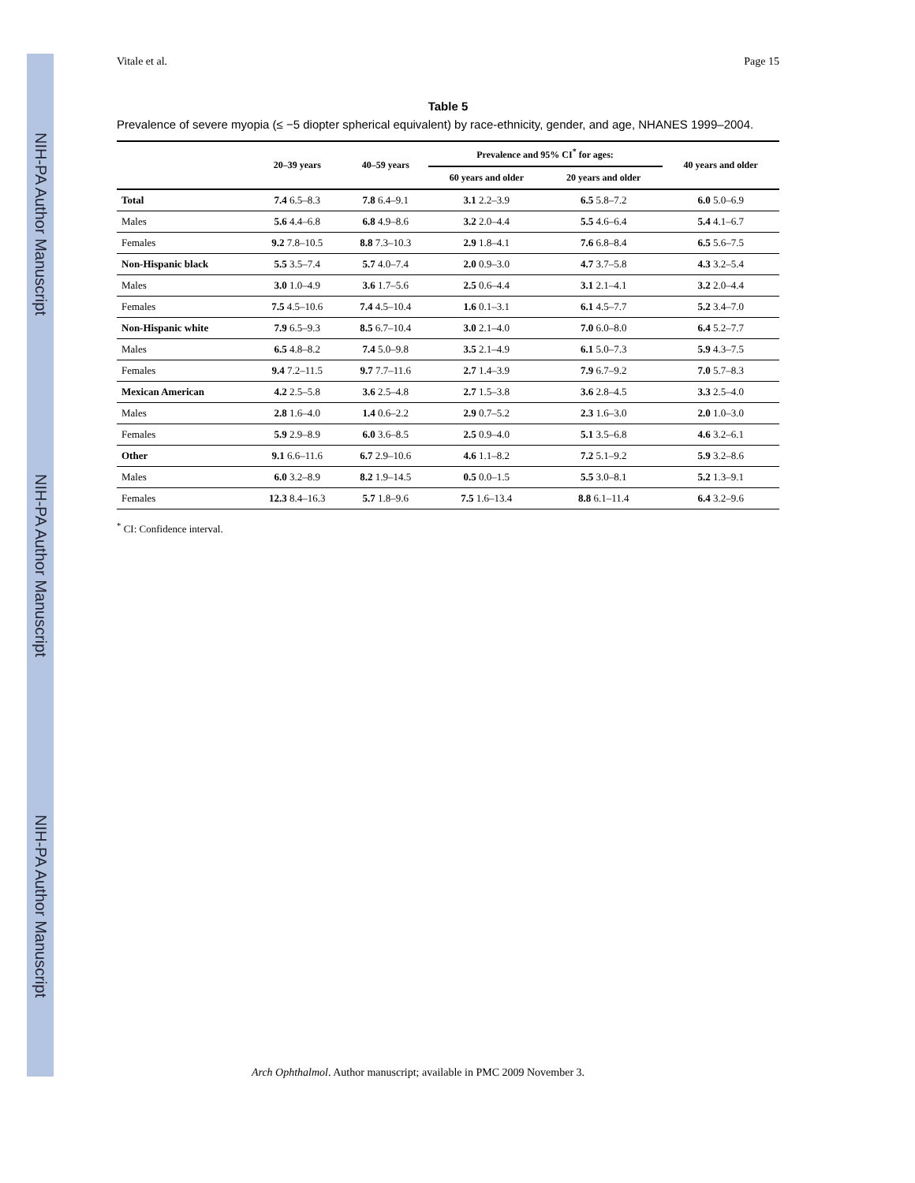NIH-PA Author Manuscript
NIH-PA Author Manuscript
NIH-PA Author Manuscript
Vitale et al. Page 15
Table 5
Prevalence of severe myopia (≤ −5 diopter spherical equivalent) by race-ethnicity, gender, and age, NHANES 1999–2004.
| | 20–39 years | 40–59 years | Prevalence and 95% CI<sup>*</sup> for ages: | | 40 years and older |
| --- | --- | --- | --- | --- | --- |
| | | | 60 years and older | 20 years and older | |
| Total | 7.4 6.5–8.3 | 7.8 6.4–9.1 | 3.1 2.2–3.9 | 6.5 5.8–7.2 | 6.0 5.0–6.9 |
| Males | 5.6 4.4–6.8 | 6.8 4.9–8.6 | 3.2 2.0–4.4 | 5.5 4.6–6.4 | 5.4 4.1–6.7 |
| Females | 9.2 7.8–10.5 | 8.8 7.3–10.3 | 2.9 1.8–4.1 | 7.6 6.8–8.4 | 6.5 5.6–7.5 |
| Non-Hispanic black | 5.5 3.5–7.4 | 5.7 4.0–7.4 | 2.0 0.9–3.0 | 4.7 3.7–5.8 | 4.3 3.2–5.4 |
| Males | 3.0 1.0–4.9 | 3.6 1.7–5.6 | 2.5 0.6–4.4 | 3.1 2.1–4.1 | 3.2 2.0–4.4 |
| Females | 7.5 4.5–10.6 | 7.4 4.5–10.4 | 1.6 0.1–3.1 | 6.1 4.5–7.7 | 5.2 3.4–7.0 |
| Non-Hispanic white | 7.9 6.5–9.3 | 8.5 6.7–10.4 | 3.0 2.1–4.0 | 7.0 6.0–8.0 | 6.4 5.2–7.7 |
| Males | 6.5 4.8–8.2 | 7.4 5.0–9.8 | 3.5 2.1–4.9 | 6.1 5.0–7.3 | 5.9 4.3–7.5 |
| Females | 9.4 7.2–11.5 | 9.7 7.7–11.6 | 2.7 1.4–3.9 | 7.9 6.7–9.2 | 7.0 5.7–8.3 |
| Mexican American | 4.2 2.5–5.8 | 3.6 2.5–4.8 | 2.7 1.5–3.8 | 3.6 2.8–4.5 | 3.3 2.5–4.0 |
| Males | 2.8 1.6–4.0 | 1.4 0.6–2.2 | 2.9 0.7–5.2 | 2.3 1.6–3.0 | 2.0 1.0–3.0 |
| Females | 5.9 2.9–8.9 | 6.0 3.6–8.5 | 2.5 0.9–4.0 | 5.1 3.5–6.8 | 4.6 3.2–6.1 |
| Other | 9.1 6.6–11.6 | 6.7 2.9–10.6 | 4.6 1.1–8.2 | 7.2 5.1–9.2 | 5.9 3.2–8.6 |
| Males | 6.0 3.2–8.9 | 8.2 1.9–14.5 | 0.5 0.0–1.5 | 5.5 3.0–8.1 | 5.2 1.3–9.1 |
| Females | 12.3 8.4–16.3 | 5.7 1.8–9.6 | 7.5 1.6–13.4 | 8.8 6.1–11.4 | 6.4 3.2–9.6 |
<sup>*</sup> CI: Confidence interval.
Arch Ophthalmol. Author manuscript; available in PMC 2009 November 3.